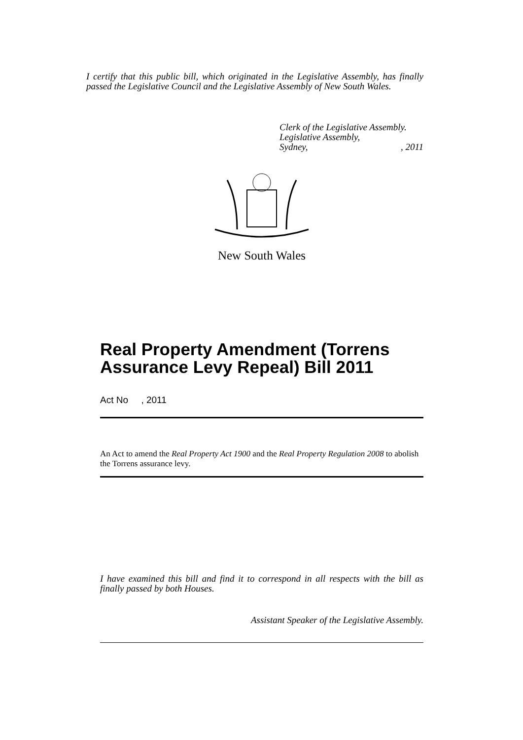I certify that this public bill, which originated in the Legislative Assembly, has finally passed the Legislative Council and the Legislative Assembly of New South Wales.
Clerk of the Legislative Assembly.
Legislative Assembly,
Sydney,, 2011
New South Wales
Real Property Amendment (Torrens Assurance Levy Repeal) Bill 2011
Act No , 2011
An Act to amend the Real Property Act 1900 and the Real Property Regulation 2008 to abolish the Torrens assurance levy.
I have examined this bill and find it to correspond in all respects with the bill as finally passed by both Houses.
Assistant Speaker of the Legislative Assembly.